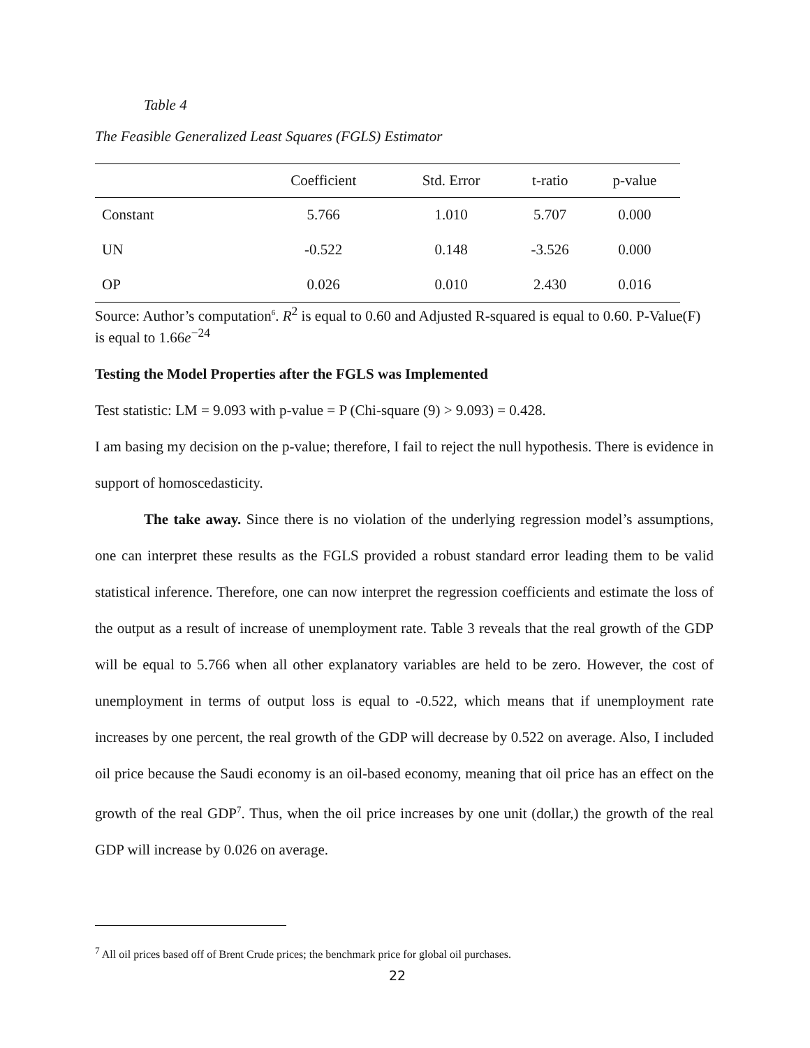Table 4
The Feasible Generalized Least Squares (FGLS) Estimator
| | Coefficient | Std. Error | t-ratio | p-value |
| --- | --- | --- | --- | --- |
| Constant | 5.766 | 1.010 | 5.707 | 0.000 |
| UN | -0.522 | 0.148 | -3.526 | 0.000 |
| OP | 0.026 | 0.010 | 2.430 | 0.016 |
Source: Author’s computation<sup>6</sup>. R<sup>2</sup> is equal to 0.60 and Adjusted R-squared is equal to 0.60. P-Value(F) is equal to 1.66e<sup>−24</sup>
Testing the Model Properties after the FGLS was Implemented
Test statistic: LM = 9.093 with p-value = P (Chi-square (9) > 9.093) = 0.428.
I am basing my decision on the p-value; therefore, I fail to reject the null hypothesis. There is evidence in support of homoscedasticity.
The take away. Since there is no violation of the underlying regression model’s assumptions, one can interpret these results as the FGLS provided a robust standard error leading them to be valid statistical inference. Therefore, one can now interpret the regression coefficients and estimate the loss of the output as a result of increase of unemployment rate. Table 3 reveals that the real growth of the GDP will be equal to 5.766 when all other explanatory variables are held to be zero. However, the cost of unemployment in terms of output loss is equal to -0.522, which means that if unemployment rate increases by one percent, the real growth of the GDP will decrease by 0.522 on average. Also, I included oil price because the Saudi economy is an oil-based economy, meaning that oil price has an effect on the growth of the real GDP<sup>7</sup>. Thus, when the oil price increases by one unit (dollar,) the growth of the real GDP will increase by 0.026 on average.
<sup>7</sup> All oil prices based off of Brent Crude prices; the benchmark price for global oil purchases.
22